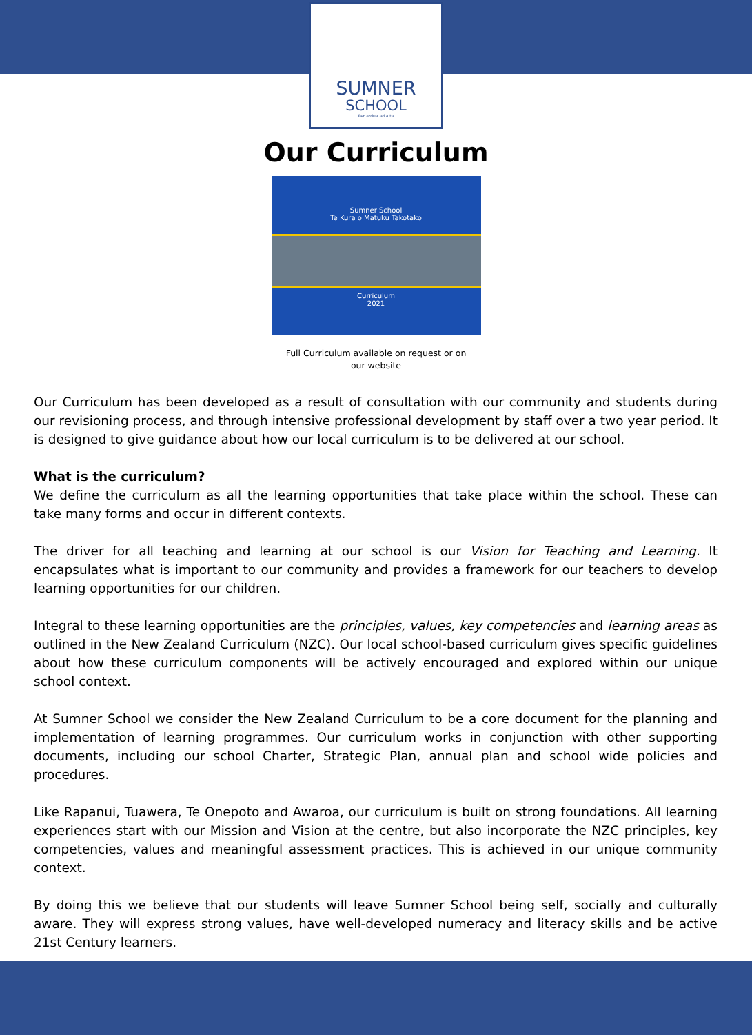SUMNER
SCHOOL
Per ardua ad alta
Our Curriculum
Sumner School
Te Kura o Matuku Takotako
Curriculum
2021
Full Curriculum available on request or on
our website
Our Curriculum has been developed as a result of consultation with our community and students during our revisioning process, and through intensive professional development by staff over a two year period. It is designed to give guidance about how our local curriculum is to be delivered at our school.
What is the curriculum?
We define the curriculum as all the learning opportunities that take place within the school. These can take many forms and occur in different contexts.
The driver for all teaching and learning at our school is our Vision for Teaching and Learning. It encapsulates what is important to our community and provides a framework for our teachers to develop learning opportunities for our children.
Integral to these learning opportunities are the principles, values, key competencies and learning areas as outlined in the New Zealand Curriculum (NZC). Our local school-based curriculum gives specific guidelines about how these curriculum components will be actively encouraged and explored within our unique school context.
At Sumner School we consider the New Zealand Curriculum to be a core document for the planning and implementation of learning programmes. Our curriculum works in conjunction with other supporting documents, including our school Charter, Strategic Plan, annual plan and school wide policies and procedures.
Like Rapanui, Tuawera, Te Onepoto and Awaroa, our curriculum is built on strong foundations. All learning experiences start with our Mission and Vision at the centre, but also incorporate the NZC principles, key competencies, values and meaningful assessment practices. This is achieved in our unique community context.
By doing this we believe that our students will leave Sumner School being self, socially and culturally aware. They will express strong values, have well-developed numeracy and literacy skills and be active 21st Century learners.